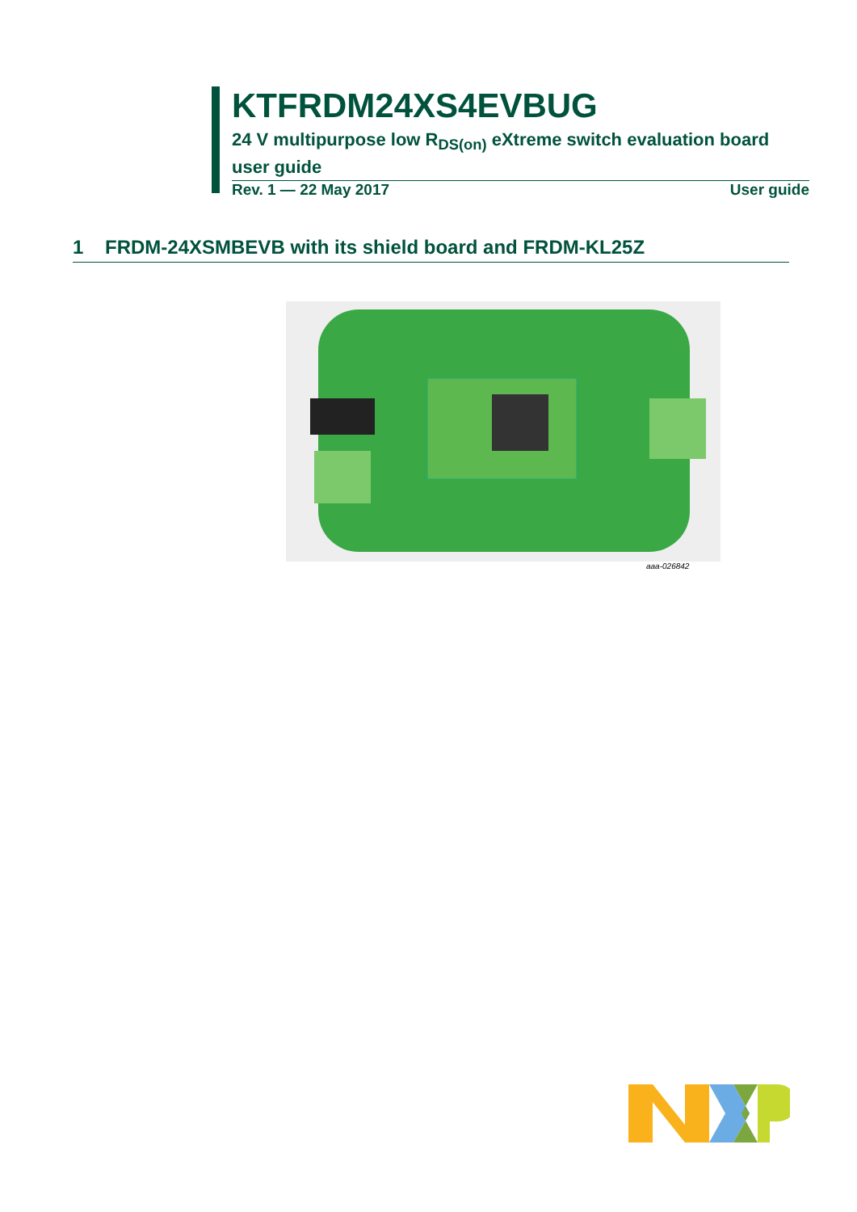KTFRDM24XS4EVBUG
24 V multipurpose low R<sub>DS(on)</sub> eXtreme switch evaluation board user guide
Rev. 1 — 22 May 2017 User guide
1 FRDM-24XSMBEVB with its shield board and FRDM-KL25Z
aaa-026842